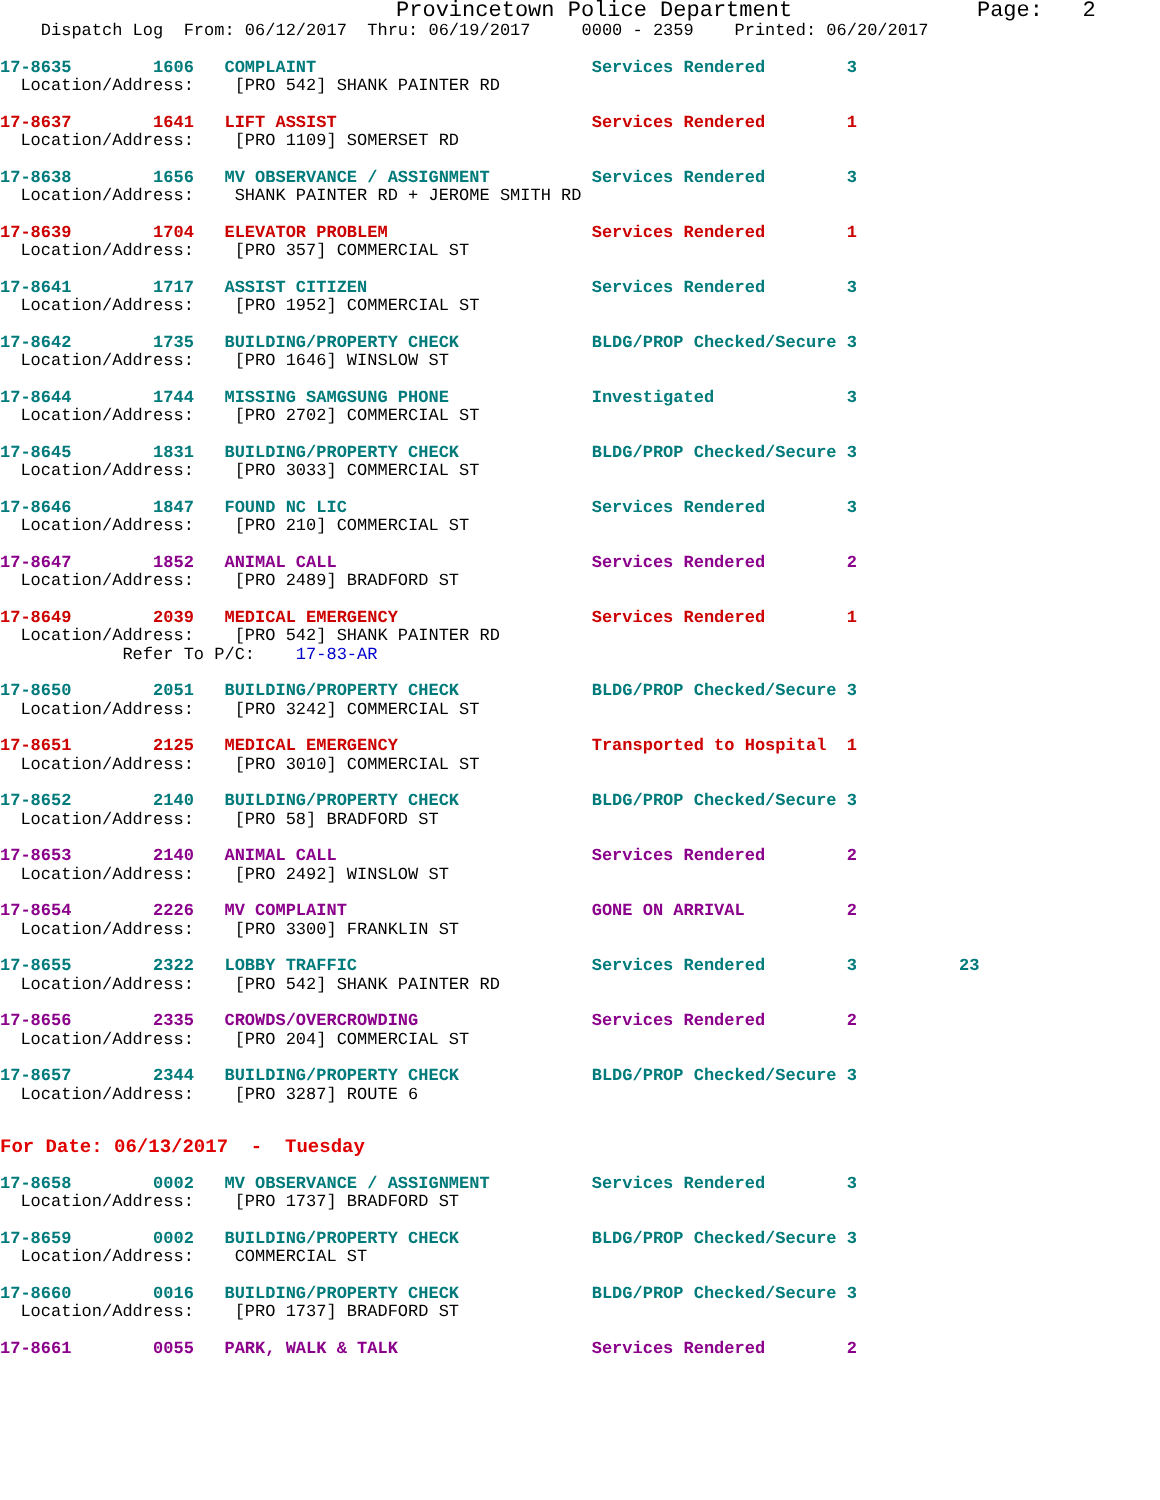Provincetown Police Department              Page:   2
    Dispatch Log  From: 06/12/2017  Thru: 06/19/2017     0000 - 2359    Printed: 06/20/2017
17-8635        1606   COMPLAINT                           Services Rendered        3
  Location/Address:    [PRO 542] SHANK PAINTER RD
17-8637        1641   LIFT ASSIST                         Services Rendered        1
  Location/Address:    [PRO 1109] SOMERSET RD
17-8638        1656   MV OBSERVANCE / ASSIGNMENT          Services Rendered        3
  Location/Address:    SHANK PAINTER RD + JEROME SMITH RD
17-8639        1704   ELEVATOR PROBLEM                    Services Rendered        1
  Location/Address:    [PRO 357] COMMERCIAL ST
17-8641        1717   ASSIST CITIZEN                      Services Rendered        3
  Location/Address:    [PRO 1952] COMMERCIAL ST
17-8642        1735   BUILDING/PROPERTY CHECK             BLDG/PROP Checked/Secure 3
  Location/Address:    [PRO 1646] WINSLOW ST
17-8644        1744   MISSING SAMGSUNG PHONE              Investigated             3
  Location/Address:    [PRO 2702] COMMERCIAL ST
17-8645        1831   BUILDING/PROPERTY CHECK             BLDG/PROP Checked/Secure 3
  Location/Address:    [PRO 3033] COMMERCIAL ST
17-8646        1847   FOUND NC LIC                        Services Rendered        3
  Location/Address:    [PRO 210] COMMERCIAL ST
17-8647        1852   ANIMAL CALL                         Services Rendered        2
  Location/Address:    [PRO 2489] BRADFORD ST
17-8649        2039   MEDICAL EMERGENCY                   Services Rendered        1
  Location/Address:    [PRO 542] SHANK PAINTER RD
            Refer To P/C:    17-83-AR
17-8650        2051   BUILDING/PROPERTY CHECK             BLDG/PROP Checked/Secure 3
  Location/Address:    [PRO 3242] COMMERCIAL ST
17-8651        2125   MEDICAL EMERGENCY                   Transported to Hospital  1
  Location/Address:    [PRO 3010] COMMERCIAL ST
17-8652        2140   BUILDING/PROPERTY CHECK             BLDG/PROP Checked/Secure 3
  Location/Address:    [PRO 58] BRADFORD ST
17-8653        2140   ANIMAL CALL                         Services Rendered        2
  Location/Address:    [PRO 2492] WINSLOW ST
17-8654        2226   MV COMPLAINT                        GONE ON ARRIVAL          2
  Location/Address:    [PRO 3300] FRANKLIN ST
17-8655        2322   LOBBY TRAFFIC                       Services Rendered        3          23
  Location/Address:    [PRO 542] SHANK PAINTER RD
17-8656        2335   CROWDS/OVERCROWDING                 Services Rendered        2
  Location/Address:    [PRO 204] COMMERCIAL ST
17-8657        2344   BUILDING/PROPERTY CHECK             BLDG/PROP Checked/Secure 3
  Location/Address:    [PRO 3287] ROUTE 6
For Date: 06/13/2017  -  Tuesday
17-8658        0002   MV OBSERVANCE / ASSIGNMENT          Services Rendered        3
  Location/Address:    [PRO 1737] BRADFORD ST
17-8659        0002   BUILDING/PROPERTY CHECK             BLDG/PROP Checked/Secure 3
  Location/Address:    COMMERCIAL ST
17-8660        0016   BUILDING/PROPERTY CHECK             BLDG/PROP Checked/Secure 3
  Location/Address:    [PRO 1737] BRADFORD ST
17-8661        0055   PARK, WALK & TALK                   Services Rendered        2